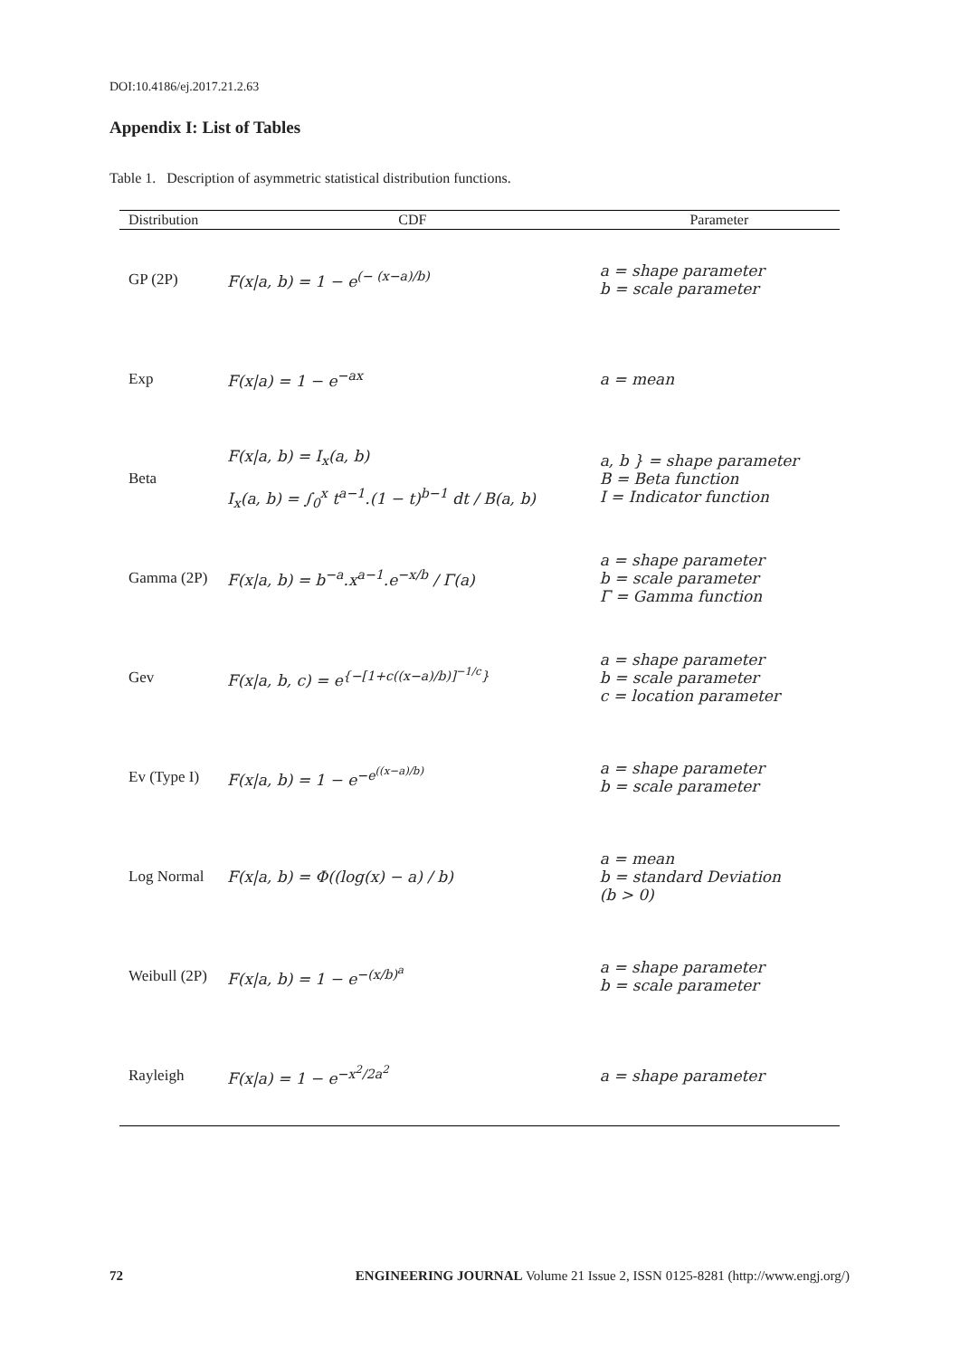DOI:10.4186/ej.2017.21.2.63
Appendix I: List of Tables
Table 1. Description of asymmetric statistical distribution functions.
| Distribution | CDF | Parameter |
| --- | --- | --- |
| GP (2P) | F(x/a, b) = 1 − e<sup>(− (x−a)/b)</sup> | a = shape parameter b = scale parameter |
| Exp | F(x/a) = 1 − e<sup>−ax</sup> | a = mean |
| Beta | F(x/a, b) = I<sub>x</sub>(a, b) I<sub>x</sub>(a, b) = ∫<sub>0</sub><sup>x</sup> t<sup>a−1</sup>.(1 − t)<sup>b−1</sup> dt / B(a, b) | a, b } = shape parameter B = Beta function I = Indicator function |
| Gamma (2P) | F(x/a, b) = b<sup>−a</sup>.x<sup>a−1</sup>.e<sup>−x/b</sup> / Γ(a) | a = shape parameter b = scale parameter Γ = Gamma function |
| Gev | F(x/a, b, c) = e<sup>{−[1+c((x−a)/b)]<sup>−1/c</sup>}</sup> | a = shape parameter b = scale parameter c = location parameter |
| Ev (Type I) | F(x/a, b) = 1 − e<sup>−e<sup>((x−a)/b)</sup></sup> | a = shape parameter b = scale parameter |
| Log Normal | F(x/a, b) = Φ((log(x) − a) / b) | a = mean b = standard Deviation (b > 0) |
| Weibull (2P) | F(x/a, b) = 1 − e<sup>−(x/b)<sup>a</sup></sup> | a = shape parameter b = scale parameter |
| Rayleigh | F(x/a) = 1 − e<sup>−x<sup>2</sup>/2a<sup>2</sup></sup> | a = shape parameter |
72 ENGINEERING JOURNAL Volume 21 Issue 2, ISSN 0125-8281 (http://www.engj.org/)